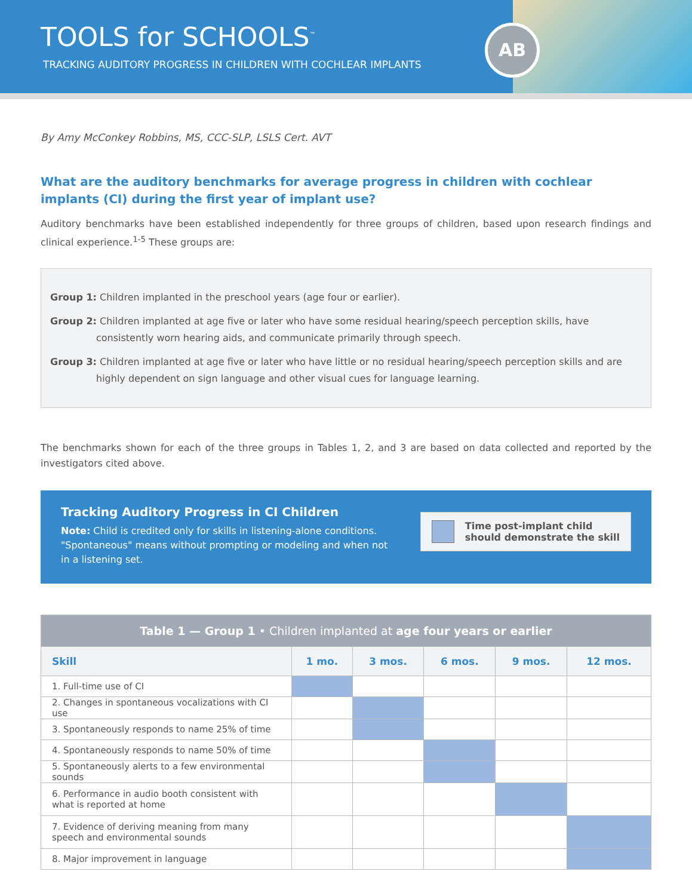TOOLS for SCHOOLS<sup>™</sup>
TRACKING AUDITORY PROGRESS IN CHILDREN WITH COCHLEAR IMPLANTS
AB
By Amy McConkey Robbins, MS, CCC-SLP, LSLS Cert. AVT
What are the auditory benchmarks for average progress in children with cochlear implants (CI) during the first year of implant use?
Auditory benchmarks have been established independently for three groups of children, based upon research findings and clinical experience.<sup>1-5</sup> These groups are:
Group 1: Children implanted in the preschool years (age four or earlier).
Group 2: Children implanted at age five or later who have some residual hearing/speech perception skills, have consistently worn hearing aids, and communicate primarily through speech.
Group 3: Children implanted at age five or later who have little or no residual hearing/speech perception skills and are highly dependent on sign language and other visual cues for language learning.
The benchmarks shown for each of the three groups in Tables 1, 2, and 3 are based on data collected and reported by the investigators cited above.
Tracking Auditory Progress in CI Children
Note: Child is credited only for skills in listening-alone conditions. "Spontaneous" means without prompting or modeling and when not in a listening set.
Time post-implant child
should demonstrate the skill
| Table 1 — Group 1 • Children implanted at age four years or earlier | | | | | |
| --- | --- | --- | --- | --- | --- |
| Skill | 1 mo. | 3 mos. | 6 mos. | 9 mos. | 12 mos. |
| 1. Full-time use of CI | | | | | |
| 2. Changes in spontaneous vocalizations with CI use | | | | | |
| 3. Spontaneously responds to name 25% of time | | | | | |
| 4. Spontaneously responds to name 50% of time | | | | | |
| 5. Spontaneously alerts to a few environmental sounds | | | | | |
| 6. Performance in audio booth consistent with what is reported at home | | | | | |
| 7. Evidence of deriving meaning from many speech and environmental sounds | | | | | |
| 8. Major improvement in language | | | | | |